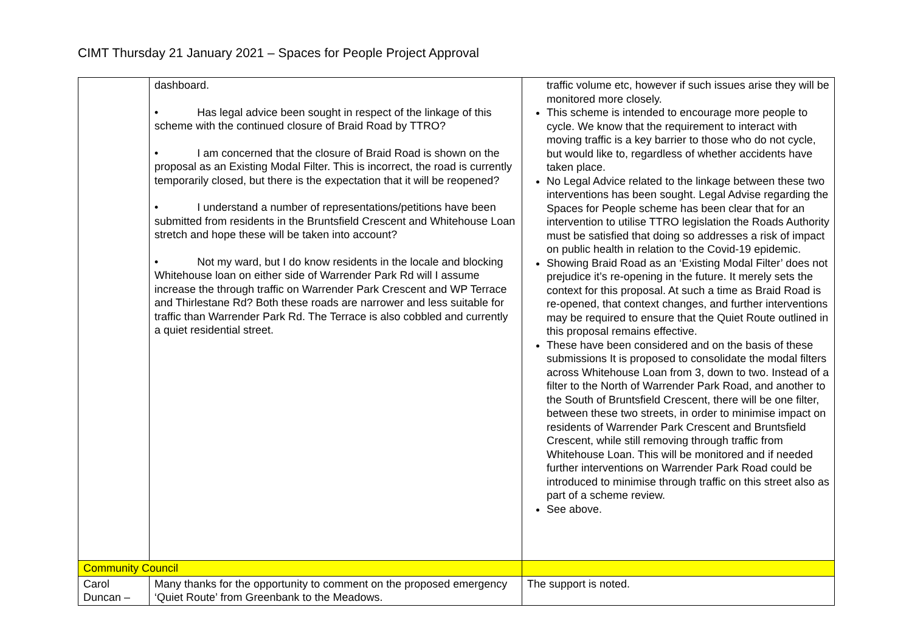CIMT Thursday 21 January 2021 – Spaces for People Project Approval
| | dashboard. • Has legal advice been sought in respect of the linkage of this scheme with the continued closure of Braid Road by TTRO? • I am concerned that the closure of Braid Road is shown on the proposal as an Existing Modal Filter. This is incorrect, the road is currently temporarily closed, but there is the expectation that it will be reopened? • I understand a number of representations/petitions have been submitted from residents in the Bruntsfield Crescent and Whitehouse Loan stretch and hope these will be taken into account? • Not my ward, but I do know residents in the locale and blocking Whitehouse loan on either side of Warrender Park Rd will I assume increase the through traffic on Warrender Park Crescent and WP Terrace and Thirlestane Rd? Both these roads are narrower and less suitable for traffic than Warrender Park Rd. The Terrace is also cobbled and currently a quiet residential street. | traffic volume etc, however if such issues arise they will be monitored more closely. This scheme is intended to encourage more people to cycle. We know that the requirement to interact with moving traffic is a key barrier to those who do not cycle, but would like to, regardless of whether accidents have taken place. No Legal Advice related to the linkage between these two interventions has been sought. Legal Advise regarding the Spaces for People scheme has been clear that for an intervention to utilise TTRO legislation the Roads Authority must be satisfied that doing so addresses a risk of impact on public health in relation to the Covid-19 epidemic. Showing Braid Road as an ‘Existing Modal Filter’ does not prejudice it’s re-opening in the future. It merely sets the context for this proposal. At such a time as Braid Road is re-opened, that context changes, and further interventions may be required to ensure that the Quiet Route outlined in this proposal remains effective. These have been considered and on the basis of these submissions It is proposed to consolidate the modal filters across Whitehouse Loan from 3, down to two. Instead of a filter to the North of Warrender Park Road, and another to the South of Bruntsfield Crescent, there will be one filter, between these two streets, in order to minimise impact on residents of Warrender Park Crescent and Bruntsfield Crescent, while still removing through traffic from Whitehouse Loan. This will be monitored and if needed further interventions on Warrender Park Road could be introduced to minimise through traffic on this street also as part of a scheme review. See above. |
| Community Council | | |
| Carol Duncan – | Many thanks for the opportunity to comment on the proposed emergency ‘Quiet Route’ from Greenbank to the Meadows. | The support is noted. |